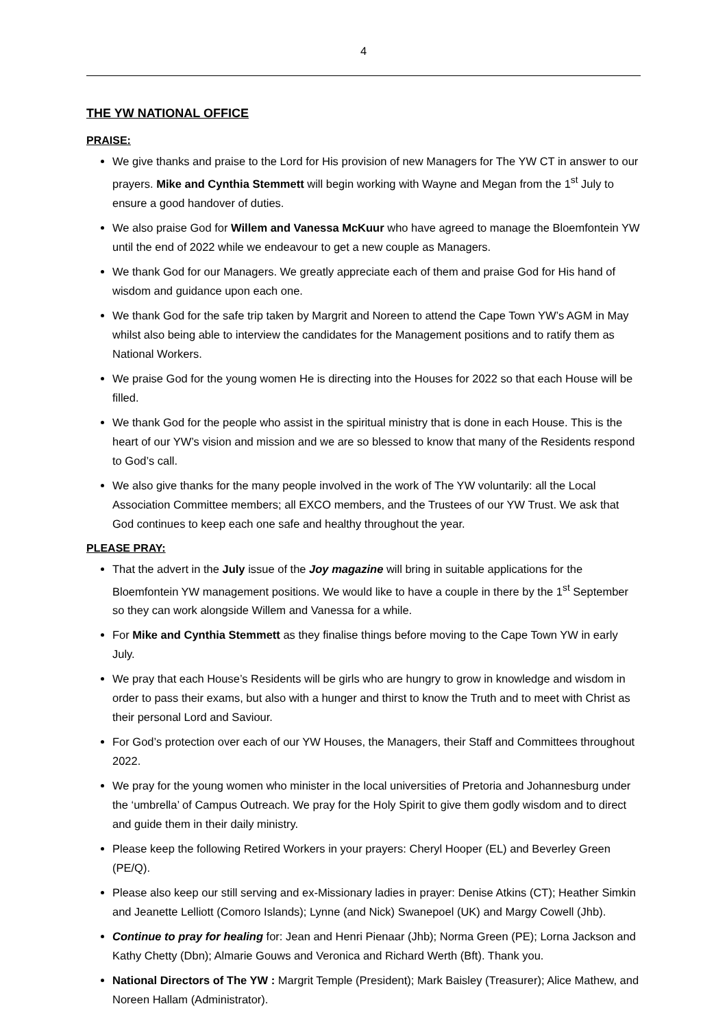4
THE YW NATIONAL OFFICE
PRAISE:
We give thanks and praise to the Lord for His provision of new Managers for The YW CT in answer to our prayers. Mike and Cynthia Stemmett will begin working with Wayne and Megan from the 1<sup>st</sup> July to ensure a good handover of duties.
We also praise God for Willem and Vanessa McKuur who have agreed to manage the Bloemfontein YW until the end of 2022 while we endeavour to get a new couple as Managers.
We thank God for our Managers. We greatly appreciate each of them and praise God for His hand of wisdom and guidance upon each one.
We thank God for the safe trip taken by Margrit and Noreen to attend the Cape Town YW’s AGM in May whilst also being able to interview the candidates for the Management positions and to ratify them as National Workers.
We praise God for the young women He is directing into the Houses for 2022 so that each House will be filled.
We thank God for the people who assist in the spiritual ministry that is done in each House. This is the heart of our YW’s vision and mission and we are so blessed to know that many of the Residents respond to God’s call.
We also give thanks for the many people involved in the work of The YW voluntarily: all the Local Association Committee members; all EXCO members, and the Trustees of our YW Trust. We ask that God continues to keep each one safe and healthy throughout the year.
PLEASE PRAY:
That the advert in the July issue of the Joy magazine will bring in suitable applications for the Bloemfontein YW management positions. We would like to have a couple in there by the 1<sup>st</sup> September so they can work alongside Willem and Vanessa for a while.
For Mike and Cynthia Stemmett as they finalise things before moving to the Cape Town YW in early July.
We pray that each House’s Residents will be girls who are hungry to grow in knowledge and wisdom in order to pass their exams, but also with a hunger and thirst to know the Truth and to meet with Christ as their personal Lord and Saviour.
For God’s protection over each of our YW Houses, the Managers, their Staff and Committees throughout 2022.
We pray for the young women who minister in the local universities of Pretoria and Johannesburg under the ‘umbrella’ of Campus Outreach. We pray for the Holy Spirit to give them godly wisdom and to direct and guide them in their daily ministry.
Please keep the following Retired Workers in your prayers: Cheryl Hooper (EL) and Beverley Green (PE/Q).
Please also keep our still serving and ex-Missionary ladies in prayer: Denise Atkins (CT); Heather Simkin and Jeanette Lelliott (Comoro Islands); Lynne (and Nick) Swanepoel (UK) and Margy Cowell (Jhb).
Continue to pray for healing for: Jean and Henri Pienaar (Jhb); Norma Green (PE); Lorna Jackson and Kathy Chetty (Dbn); Almarie Gouws and Veronica and Richard Werth (Bft). Thank you.
National Directors of The YW : Margrit Temple (President); Mark Baisley (Treasurer); Alice Mathew, and Noreen Hallam (Administrator).